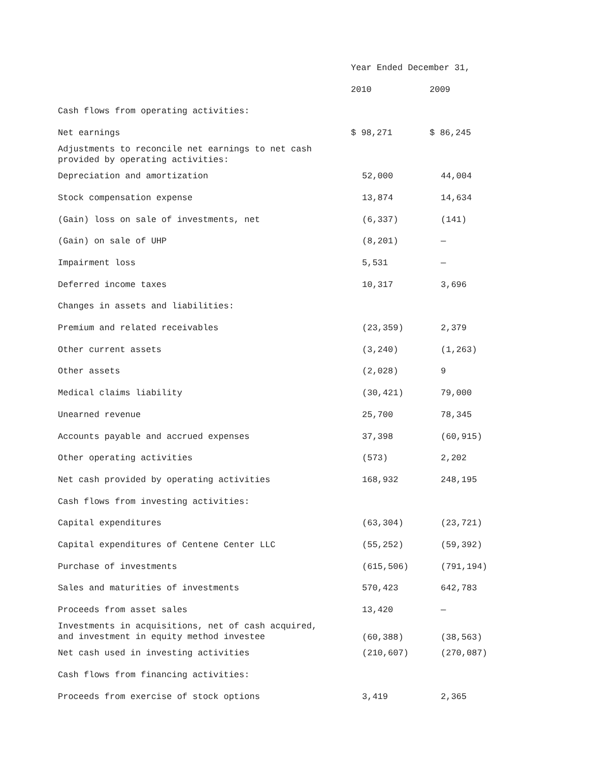| | Year Ended December 31, | |
| | 2010 | 2009 |
| Cash flows from operating activities: | | |
| Net earnings | $ 98,271 | $ 86,245 |
| Adjustments to reconcile net earnings to net cash provided by operating activities: | | |
| Depreciation and amortization | 52,000 | 44,004 |
| Stock compensation expense | 13,874 | 14,634 |
| (Gain) loss on sale of investments, net | (6,337) | (141) |
| (Gain) on sale of UHP | (8,201) | — |
| Impairment loss | 5,531 | — |
| Deferred income taxes | 10,317 | 3,696 |
| Changes in assets and liabilities: | | |
| Premium and related receivables | (23,359) | 2,379 |
| Other current assets | (3,240) | (1,263) |
| Other assets | (2,028) | 9 |
| Medical claims liability | (30,421) | 79,000 |
| Unearned revenue | 25,700 | 78,345 |
| Accounts payable and accrued expenses | 37,398 | (60,915) |
| Other operating activities | (573) | 2,202 |
| Net cash provided by operating activities | 168,932 | 248,195 |
| Cash flows from investing activities: | | |
| Capital expenditures | (63,304) | (23,721) |
| Capital expenditures of Centene Center LLC | (55,252) | (59,392) |
| Purchase of investments | (615,506) | (791,194) |
| Sales and maturities of investments | 570,423 | 642,783 |
| Proceeds from asset sales | 13,420 | — |
| Investments in acquisitions, net of cash acquired, and investment in equity method investee | (60,388) | (38,563) |
| Net cash used in investing activities | (210,607) | (270,087) |
| Cash flows from financing activities: | | |
| Proceeds from exercise of stock options | 3,419 | 2,365 |